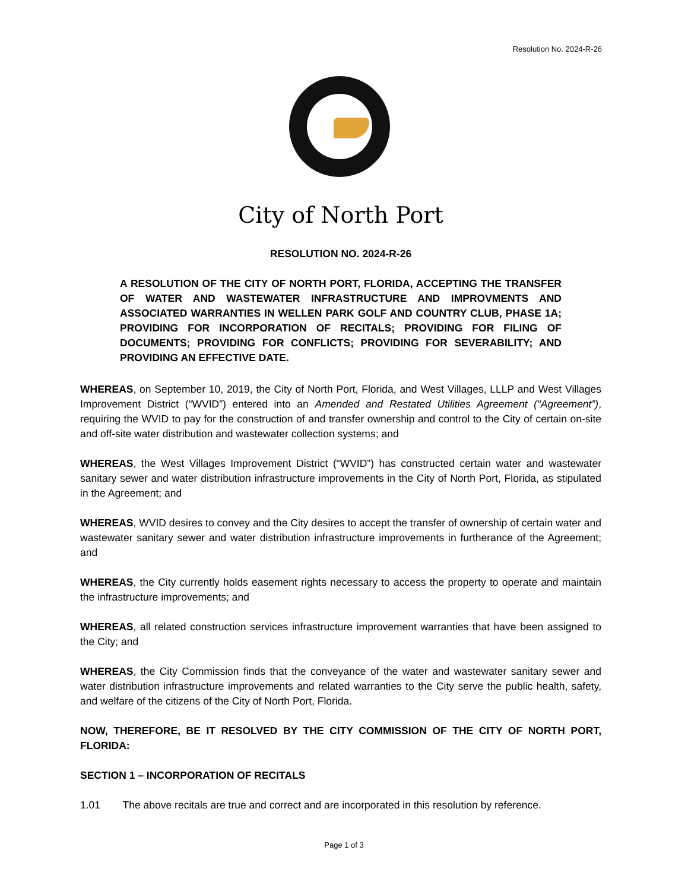Resolution No. 2024-R-26
City of North Port
RESOLUTION NO. 2024-R-26
A RESOLUTION OF THE CITY OF NORTH PORT, FLORIDA, ACCEPTING THE TRANSFER OF WATER AND WASTEWATER INFRASTRUCTURE AND IMPROVMENTS AND ASSOCIATED WARRANTIES IN WELLEN PARK GOLF AND COUNTRY CLUB, PHASE 1A; PROVIDING FOR INCORPORATION OF RECITALS; PROVIDING FOR FILING OF DOCUMENTS; PROVIDING FOR CONFLICTS; PROVIDING FOR SEVERABILITY; AND PROVIDING AN EFFECTIVE DATE.
WHEREAS, on September 10, 2019, the City of North Port, Florida, and West Villages, LLLP and West Villages Improvement District (“WVID”) entered into an Amended and Restated Utilities Agreement (“Agreement”), requiring the WVID to pay for the construction of and transfer ownership and control to the City of certain on-site and off-site water distribution and wastewater collection systems; and
WHEREAS, the West Villages Improvement District (“WVID”) has constructed certain water and wastewater sanitary sewer and water distribution infrastructure improvements in the City of North Port, Florida, as stipulated in the Agreement; and
WHEREAS, WVID desires to convey and the City desires to accept the transfer of ownership of certain water and wastewater sanitary sewer and water distribution infrastructure improvements in furtherance of the Agreement; and
WHEREAS, the City currently holds easement rights necessary to access the property to operate and maintain the infrastructure improvements; and
WHEREAS, all related construction services infrastructure improvement warranties that have been assigned to the City; and
WHEREAS, the City Commission finds that the conveyance of the water and wastewater sanitary sewer and water distribution infrastructure improvements and related warranties to the City serve the public health, safety, and welfare of the citizens of the City of North Port, Florida.
NOW, THEREFORE, BE IT RESOLVED BY THE CITY COMMISSION OF THE CITY OF NORTH PORT, FLORIDA:
SECTION 1 – INCORPORATION OF RECITALS
1.01 The above recitals are true and correct and are incorporated in this resolution by reference.
Page 1 of 3